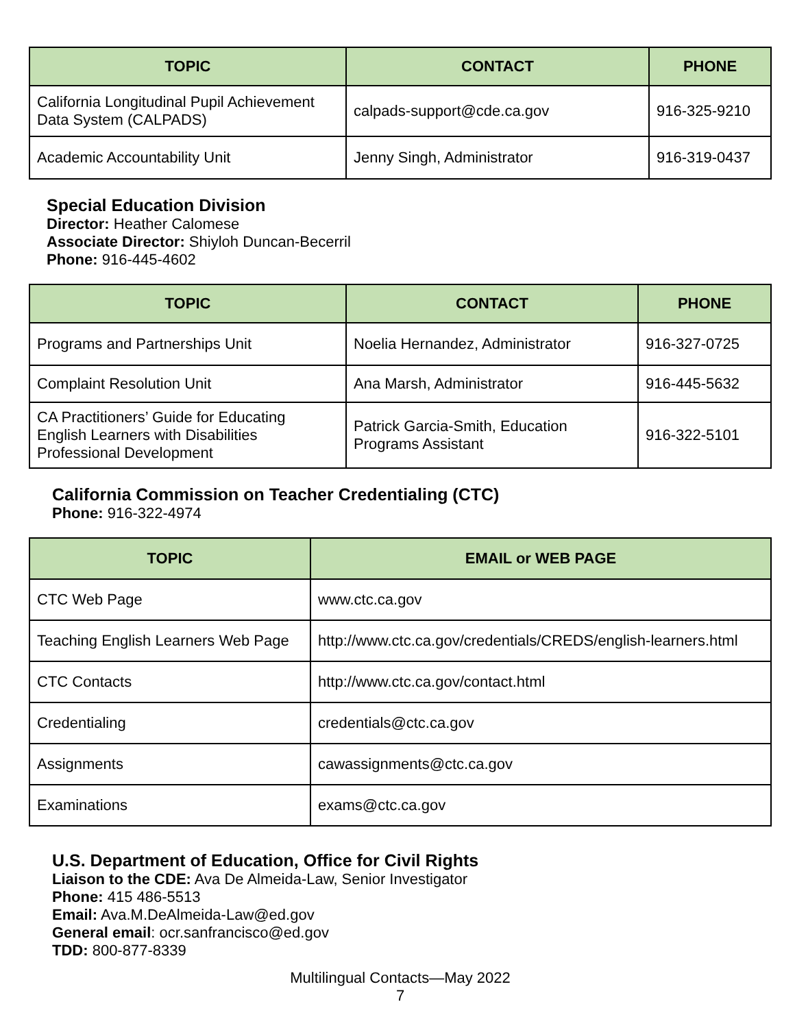| TOPIC | CONTACT | PHONE |
| --- | --- | --- |
| California Longitudinal Pupil Achievement Data System (CALPADS) | calpads-support@cde.ca.gov | 916-325-9210 |
| Academic Accountability Unit | Jenny Singh, Administrator | 916-319-0437 |
Special Education Division
Director: Heather Calomese
Associate Director: Shiyloh Duncan-Becerril
Phone: 916-445-4602
| TOPIC | CONTACT | PHONE |
| --- | --- | --- |
| Programs and Partnerships Unit | Noelia Hernandez, Administrator | 916-327-0725 |
| Complaint Resolution Unit | Ana Marsh, Administrator | 916-445-5632 |
| CA Practitioners’ Guide for Educating English Learners with Disabilities Professional Development | Patrick Garcia-Smith, Education Programs Assistant | 916-322-5101 |
California Commission on Teacher Credentialing (CTC)
Phone: 916-322-4974
| TOPIC | EMAIL or WEB PAGE |
| --- | --- |
| CTC Web Page | www.ctc.ca.gov |
| Teaching English Learners Web Page | http://www.ctc.ca.gov/credentials/CREDS/english-learners.html |
| CTC Contacts | http://www.ctc.ca.gov/contact.html |
| Credentialing | credentials@ctc.ca.gov |
| Assignments | cawassignments@ctc.ca.gov |
| Examinations | exams@ctc.ca.gov |
U.S. Department of Education, Office for Civil Rights
Liaison to the CDE: Ava De Almeida-Law, Senior Investigator
Phone: 415 486-5513
Email: Ava.M.DeAlmeida-Law@ed.gov
General email: ocr.sanfrancisco@ed.gov
TDD: 800-877-8339
Multilingual Contacts—May 2022
7